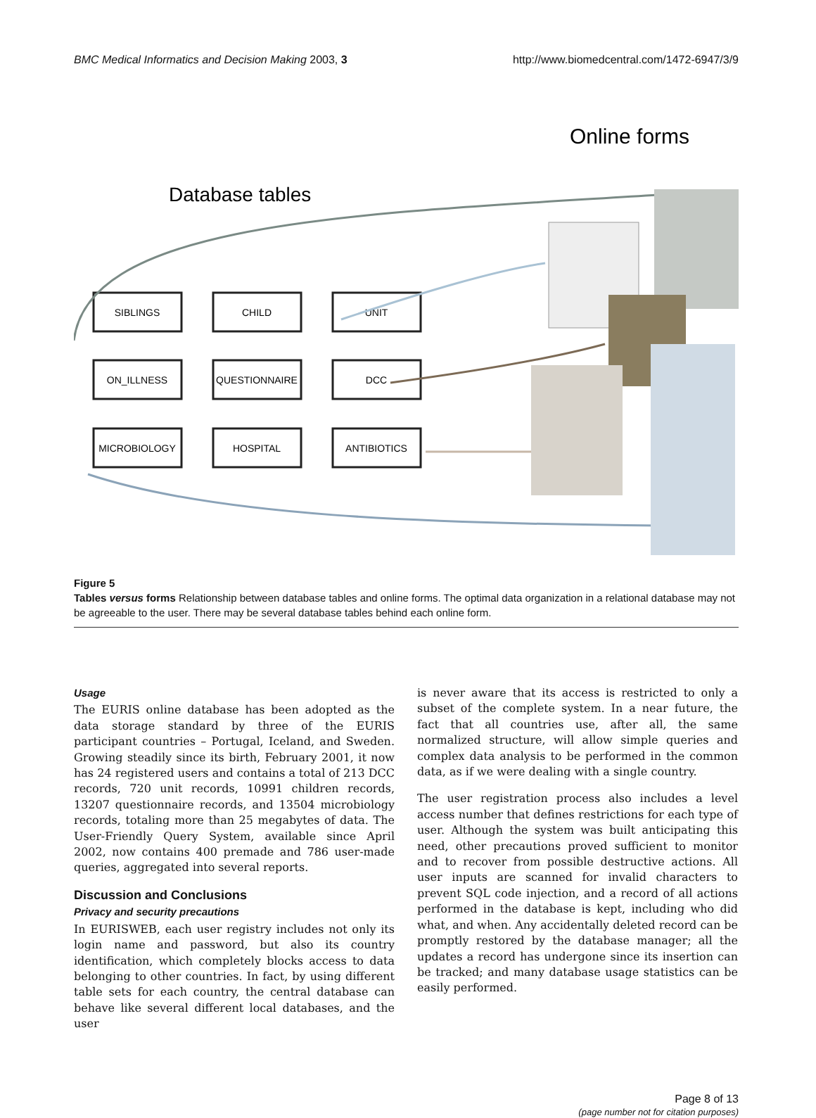BMC Medical Informatics and Decision Making 2003, 3 http://www.biomedcentral.com/1472-6947/3/9
Online forms
Database tables
SIBLINGS
CHILD
UNIT
ON_ILLNESS
QUESTIONNAIRE
DCC
MICROBIOLOGY
HOSPITAL
ANTIBIOTICS
Figure 5
Tables versus forms Relationship between database tables and online forms. The optimal data organization in a relational database may not be agreeable to the user. There may be several database tables behind each online form.
Usage
The EURIS online database has been adopted as the data storage standard by three of the EURIS participant countries – Portugal, Iceland, and Sweden. Growing steadily since its birth, February 2001, it now has 24 registered users and contains a total of 213 DCC records, 720 unit records, 10991 children records, 13207 questionnaire records, and 13504 microbiology records, totaling more than 25 megabytes of data. The User-Friendly Query System, available since April 2002, now contains 400 premade and 786 user-made queries, aggregated into several reports.
Discussion and Conclusions
Privacy and security precautions
In EURISWEB, each user registry includes not only its login name and password, but also its country identification, which completely blocks access to data belonging to other countries. In fact, by using different table sets for each country, the central database can behave like several different local databases, and the user
is never aware that its access is restricted to only a subset of the complete system. In a near future, the fact that all countries use, after all, the same normalized structure, will allow simple queries and complex data analysis to be performed in the common data, as if we were dealing with a single country.
The user registration process also includes a level access number that defines restrictions for each type of user. Although the system was built anticipating this need, other precautions proved sufficient to monitor and to recover from possible destructive actions. All user inputs are scanned for invalid characters to prevent SQL code injection, and a record of all actions performed in the database is kept, including who did what, and when. Any accidentally deleted record can be promptly restored by the database manager; all the updates a record has undergone since its insertion can be tracked; and many database usage statistics can be easily performed.
Page 8 of 13
(page number not for citation purposes)